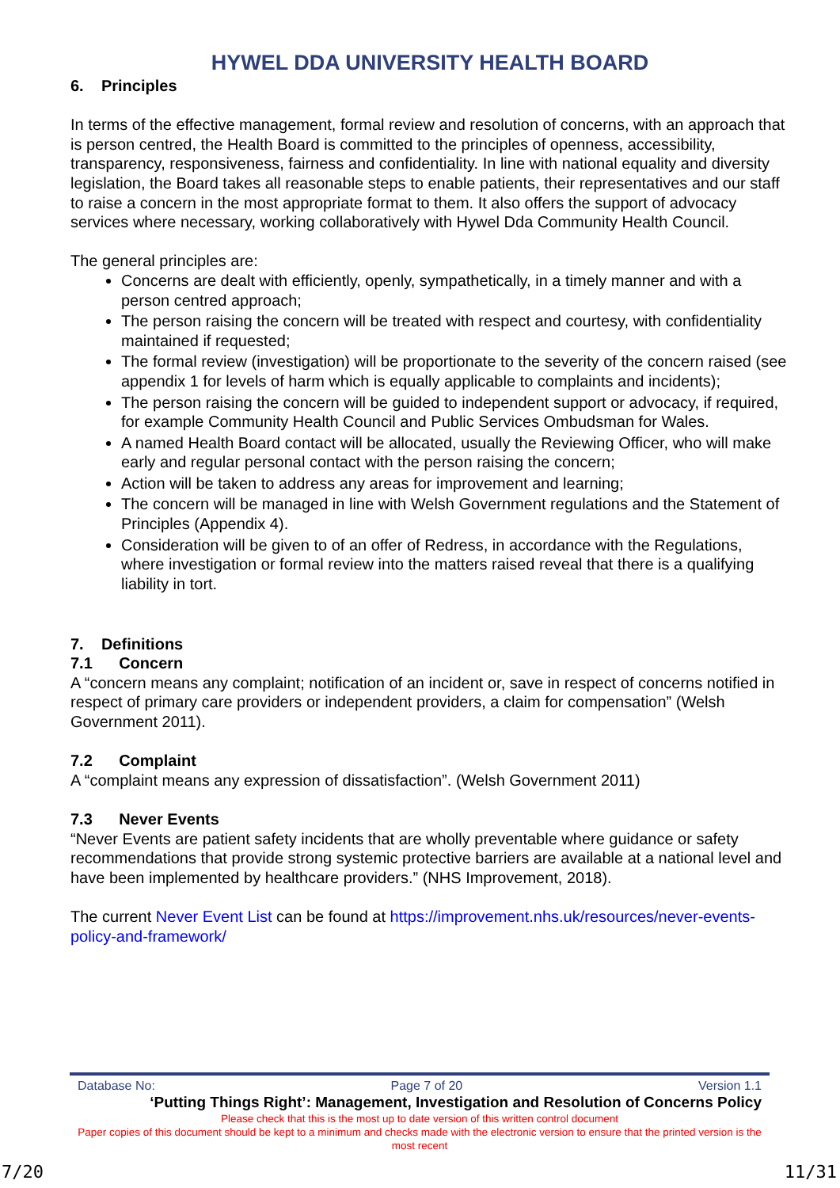HYWEL DDA UNIVERSITY HEALTH BOARD
6. Principles
In terms of the effective management, formal review and resolution of concerns, with an approach that is person centred, the Health Board is committed to the principles of openness, accessibility, transparency, responsiveness, fairness and confidentiality. In line with national equality and diversity legislation, the Board takes all reasonable steps to enable patients, their representatives and our staff to raise a concern in the most appropriate format to them. It also offers the support of advocacy services where necessary, working collaboratively with Hywel Dda Community Health Council.
The general principles are:
Concerns are dealt with efficiently, openly, sympathetically, in a timely manner and with a person centred approach;
The person raising the concern will be treated with respect and courtesy, with confidentiality maintained if requested;
The formal review (investigation) will be proportionate to the severity of the concern raised (see appendix 1 for levels of harm which is equally applicable to complaints and incidents);
The person raising the concern will be guided to independent support or advocacy, if required, for example Community Health Council and Public Services Ombudsman for Wales.
A named Health Board contact will be allocated, usually the Reviewing Officer, who will make early and regular personal contact with the person raising the concern;
Action will be taken to address any areas for improvement and learning;
The concern will be managed in line with Welsh Government regulations and the Statement of Principles (Appendix 4).
Consideration will be given to of an offer of Redress, in accordance with the Regulations, where investigation or formal review into the matters raised reveal that there is a qualifying liability in tort.
7. Definitions
7.1 Concern
A “concern means any complaint; notification of an incident or, save in respect of concerns notified in respect of primary care providers or independent providers, a claim for compensation” (Welsh Government 2011).
7.2 Complaint
A “complaint means any expression of dissatisfaction”. (Welsh Government 2011)
7.3 Never Events
“Never Events are patient safety incidents that are wholly preventable where guidance or safety recommendations that provide strong systemic protective barriers are available at a national level and have been implemented by healthcare providers.” (NHS Improvement, 2018).
The current Never Event List can be found at https://improvement.nhs.uk/resources/never-events-policy-and-framework/
Database No: Page 7 of 20 Version 1.1
‘Putting Things Right’: Management, Investigation and Resolution of Concerns Policy
Please check that this is the most up to date version of this written control document
Paper copies of this document should be kept to a minimum and checks made with the electronic version to ensure that the printed version is the most recent
7/20 11/31